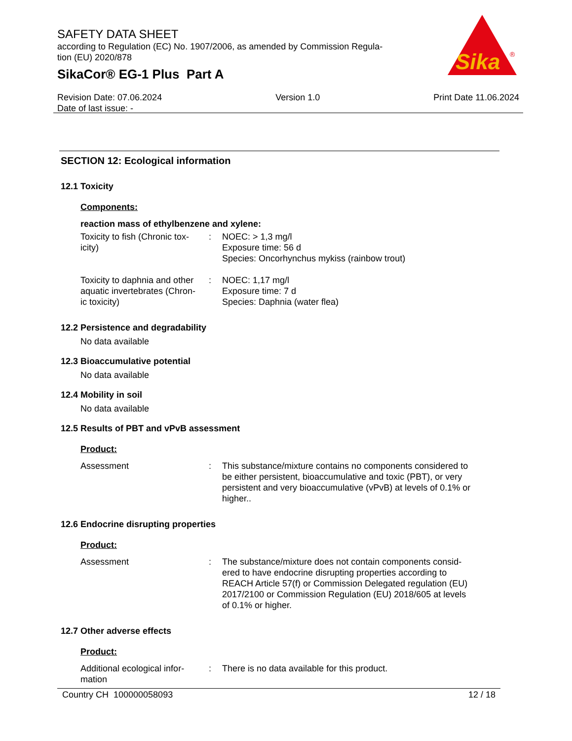SAFETY DATA SHEET
according to Regulation (EC) No. 1907/2006, as amended by Commission Regula-
tion (EU) 2020/878
SikaCor® EG-1 Plus Part A
Sika
®
Revision Date: 07.06.2024
Date of last issue: -
Version 1.0 Print Date 11.06.2024
SECTION 12: Ecological information
12.1 Toxicity
Components:
reaction mass of ethylbenzene and xylene:
Toxicity to fish (Chronic tox-
icity)
: NOEC: > 1,3 mg/l
Exposure time: 56 d
Species: Oncorhynchus mykiss (rainbow trout)
Toxicity to daphnia and other aquatic invertebrates (Chron-
ic toxicity)
: NOEC: 1,17 mg/l
Exposure time: 7 d
Species: Daphnia (water flea)
12.2 Persistence and degradability
No data available
12.3 Bioaccumulative potential
No data available
12.4 Mobility in soil
No data available
12.5 Results of PBT and vPvB assessment
Product:
Assessment : This substance/mixture contains no components considered to be either persistent, bioaccumulative and toxic (PBT), or very persistent and very bioaccumulative (vPvB) at levels of 0.1% or higher..
12.6 Endocrine disrupting properties
Product:
Assessment : The substance/mixture does not contain components consid-
ered to have endocrine disrupting properties according to REACH Article 57(f) or Commission Delegated regulation (EU) 2017/2100 or Commission Regulation (EU) 2018/605 at levels of 0.1% or higher.
12.7 Other adverse effects
Product:
Additional ecological infor-
mation
: There is no data available for this product.
Country CH 100000058093 12 / 18